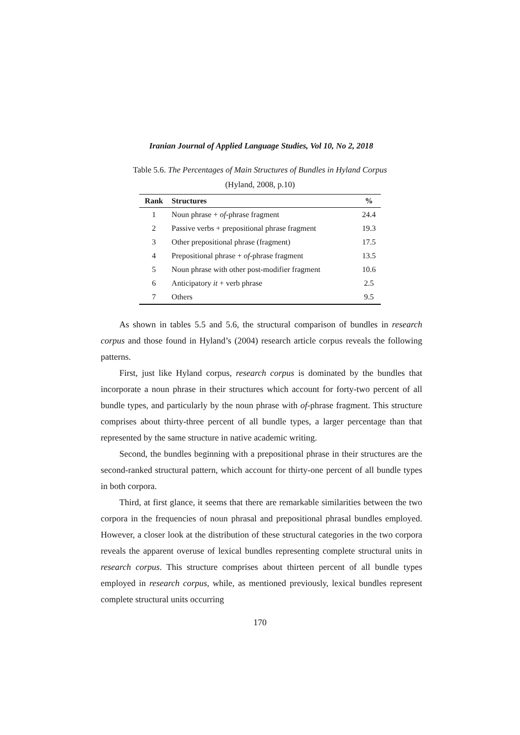Iranian Journal of Applied Language Studies, Vol 10, No 2, 2018
Table 5.6. The Percentages of Main Structures of Bundles in Hyland Corpus
(Hyland, 2008, p.10)
| Rank | Structures | % |
| --- | --- | --- |
| 1 | Noun phrase + of -phrase fragment | 24.4 |
| 2 | Passive verbs + prepositional phrase fragment | 19.3 |
| 3 | Other prepositional phrase (fragment) | 17.5 |
| 4 | Prepositional phrase + of -phrase fragment | 13.5 |
| 5 | Noun phrase with other post-modifier fragment | 10.6 |
| 6 | Anticipatory it + verb phrase | 2.5 |
| 7 | Others | 9.5 |
As shown in tables 5.5 and 5.6, the structural comparison of bundles in research corpus and those found in Hyland’s (2004) research article corpus reveals the following patterns.
First, just like Hyland corpus, research corpus is dominated by the bundles that incorporate a noun phrase in their structures which account for forty-two percent of all bundle types, and particularly by the noun phrase with of-phrase fragment. This structure comprises about thirty-three percent of all bundle types, a larger percentage than that represented by the same structure in native academic writing.
Second, the bundles beginning with a prepositional phrase in their structures are the second-ranked structural pattern, which account for thirty-one percent of all bundle types in both corpora.
Third, at first glance, it seems that there are remarkable similarities between the two corpora in the frequencies of noun phrasal and prepositional phrasal bundles employed. However, a closer look at the distribution of these structural categories in the two corpora reveals the apparent overuse of lexical bundles representing complete structural units in research corpus. This structure comprises about thirteen percent of all bundle types employed in research corpus, while, as mentioned previously, lexical bundles represent complete structural units occurring
170